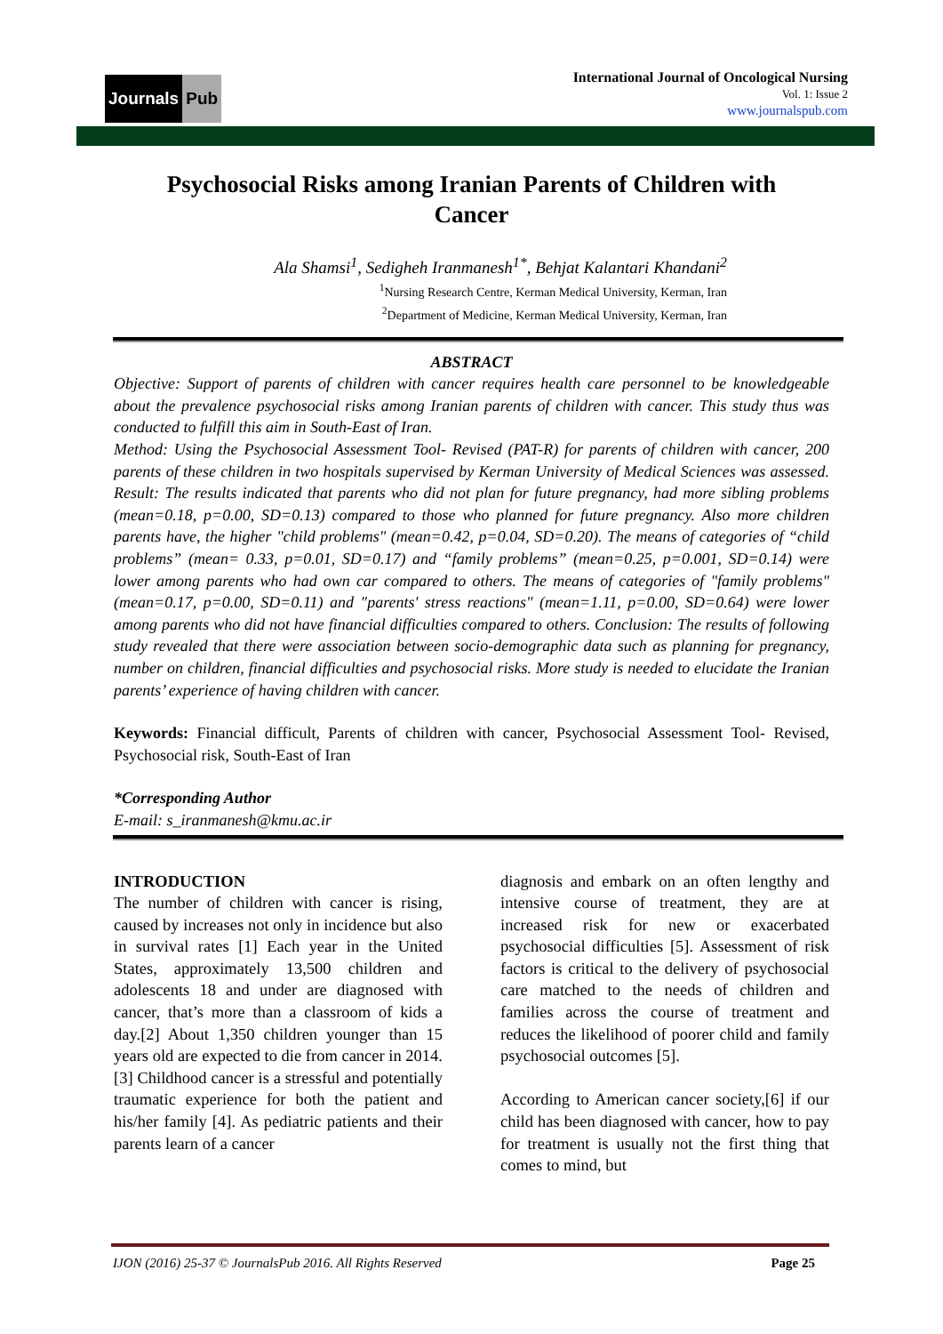Journals Pub
International Journal of Oncological Nursing
Vol. 1: Issue 2
www.journalspub.com
Psychosocial Risks among Iranian Parents of Children with Cancer
Ala Shamsi<sup>1</sup>, Sedigheh Iranmanesh<sup>1*</sup>, Behjat Kalantari Khandani<sup>2</sup>
<sup>1</sup> Nursing Research Centre, Kerman Medical University, Kerman, Iran
<sup>2</sup> Department of Medicine, Kerman Medical University, Kerman, Iran
ABSTRACT
Objective: Support of parents of children with cancer requires health care personnel to be knowledgeable about the prevalence psychosocial risks among Iranian parents of children with cancer. This study thus was conducted to fulfill this aim in South-East of Iran.
Method: Using the Psychosocial Assessment Tool- Revised (PAT-R) for parents of children with cancer, 200 parents of these children in two hospitals supervised by Kerman University of Medical Sciences was assessed. Result: The results indicated that parents who did not plan for future pregnancy, had more sibling problems (mean=0.18, p=0.00, SD=0.13) compared to those who planned for future pregnancy. Also more children parents have, the higher "child problems" (mean=0.42, p=0.04, SD=0.20). The means of categories of “child problems” (mean= 0.33, p=0.01, SD=0.17) and “family problems” (mean=0.25, p=0.001, SD=0.14) were lower among parents who had own car compared to others. The means of categories of "family problems" (mean=0.17, p=0.00, SD=0.11) and "parents' stress reactions" (mean=1.11, p=0.00, SD=0.64) were lower among parents who did not have financial difficulties compared to others. Conclusion: The results of following study revealed that there were association between socio-demographic data such as planning for pregnancy, number on children, financial difficulties and psychosocial risks. More study is needed to elucidate the Iranian parents’ experience of having children with cancer.
Keywords: Financial difficult, Parents of children with cancer, Psychosocial Assessment Tool- Revised, Psychosocial risk, South-East of Iran
*Corresponding Author
E-mail: s_iranmanesh@kmu.ac.ir
INTRODUCTION
The number of children with cancer is rising, caused by increases not only in incidence but also in survival rates [1] Each year in the United States, approximately 13,500 children and adolescents 18 and under are diagnosed with cancer, that’s more than a classroom of kids a day.[2] About 1,350 children younger than 15 years old are expected to die from cancer in 2014.[3] Childhood cancer is a stressful and potentially traumatic experience for both the patient and his/her family [4]. As pediatric patients and their parents learn of a cancer
diagnosis and embark on an often lengthy and intensive course of treatment, they are at increased risk for new or exacerbated psychosocial difficulties [5]. Assessment of risk factors is critical to the delivery of psychosocial care matched to the needs of children and families across the course of treatment and reduces the likelihood of poorer child and family psychosocial outcomes [5].
According to American cancer society,[6] if our child has been diagnosed with cancer, how to pay for treatment is usually not the first thing that comes to mind, but
IJON (2016) 25-37 © JournalsPub 2016. All Rights Reserved Page 25